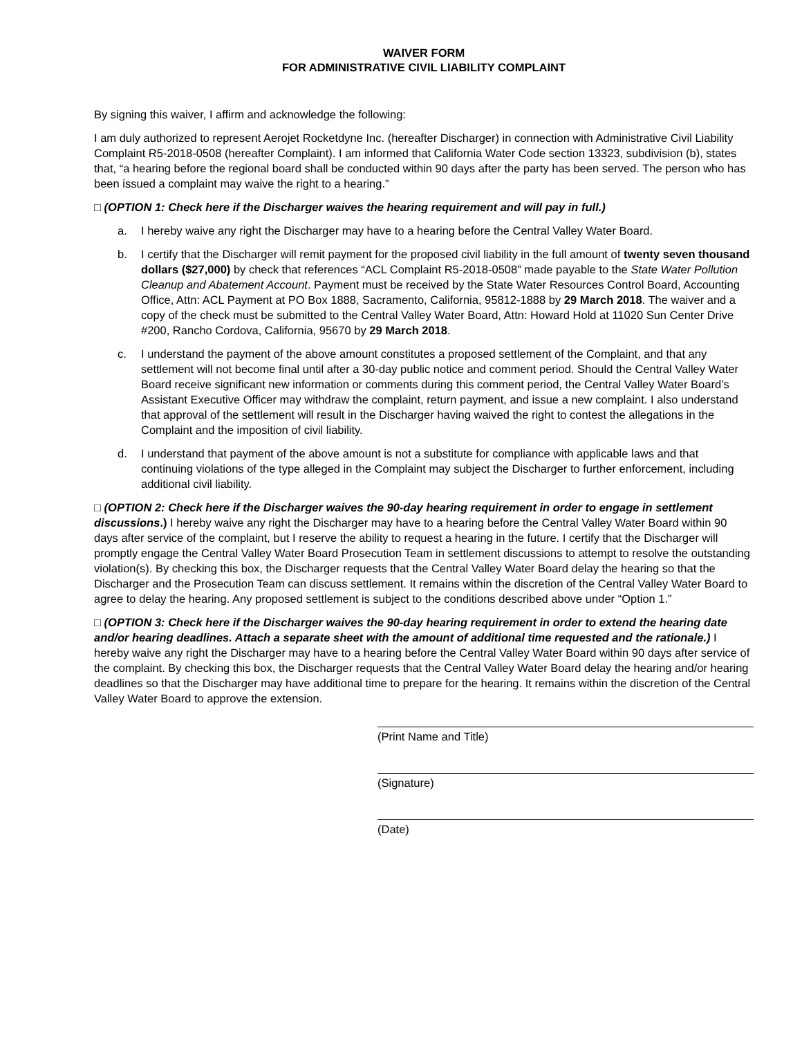WAIVER FORM
FOR ADMINISTRATIVE CIVIL LIABILITY COMPLAINT
By signing this waiver, I affirm and acknowledge the following:
I am duly authorized to represent Aerojet Rocketdyne Inc. (hereafter Discharger) in connection with Administrative Civil Liability Complaint R5-2018-0508 (hereafter Complaint). I am informed that California Water Code section 13323, subdivision (b), states that, “a hearing before the regional board shall be conducted within 90 days after the party has been served. The person who has been issued a complaint may waive the right to a hearing.”
□ (OPTION 1: Check here if the Discharger waives the hearing requirement and will pay in full.)
a. I hereby waive any right the Discharger may have to a hearing before the Central Valley Water Board.
b. I certify that the Discharger will remit payment for the proposed civil liability in the full amount of twenty seven thousand dollars ($27,000) by check that references “ACL Complaint R5-2018-0508” made payable to the State Water Pollution Cleanup and Abatement Account. Payment must be received by the State Water Resources Control Board, Accounting Office, Attn: ACL Payment at PO Box 1888, Sacramento, California, 95812-1888 by 29 March 2018. The waiver and a copy of the check must be submitted to the Central Valley Water Board, Attn: Howard Hold at 11020 Sun Center Drive #200, Rancho Cordova, California, 95670 by 29 March 2018.
c. I understand the payment of the above amount constitutes a proposed settlement of the Complaint, and that any settlement will not become final until after a 30-day public notice and comment period. Should the Central Valley Water Board receive significant new information or comments during this comment period, the Central Valley Water Board’s Assistant Executive Officer may withdraw the complaint, return payment, and issue a new complaint. I also understand that approval of the settlement will result in the Discharger having waived the right to contest the allegations in the Complaint and the imposition of civil liability.
d. I understand that payment of the above amount is not a substitute for compliance with applicable laws and that continuing violations of the type alleged in the Complaint may subject the Discharger to further enforcement, including additional civil liability.
□ (OPTION 2: Check here if the Discharger waives the 90-day hearing requirement in order to engage in settlement discussions.) I hereby waive any right the Discharger may have to a hearing before the Central Valley Water Board within 90 days after service of the complaint, but I reserve the ability to request a hearing in the future. I certify that the Discharger will promptly engage the Central Valley Water Board Prosecution Team in settlement discussions to attempt to resolve the outstanding violation(s). By checking this box, the Discharger requests that the Central Valley Water Board delay the hearing so that the Discharger and the Prosecution Team can discuss settlement. It remains within the discretion of the Central Valley Water Board to agree to delay the hearing. Any proposed settlement is subject to the conditions described above under “Option 1.”
□ (OPTION 3: Check here if the Discharger waives the 90-day hearing requirement in order to extend the hearing date and/or hearing deadlines. Attach a separate sheet with the amount of additional time requested and the rationale.) I hereby waive any right the Discharger may have to a hearing before the Central Valley Water Board within 90 days after service of the complaint. By checking this box, the Discharger requests that the Central Valley Water Board delay the hearing and/or hearing deadlines so that the Discharger may have additional time to prepare for the hearing. It remains within the discretion of the Central Valley Water Board to approve the extension.
(Print Name and Title)
(Signature)
(Date)